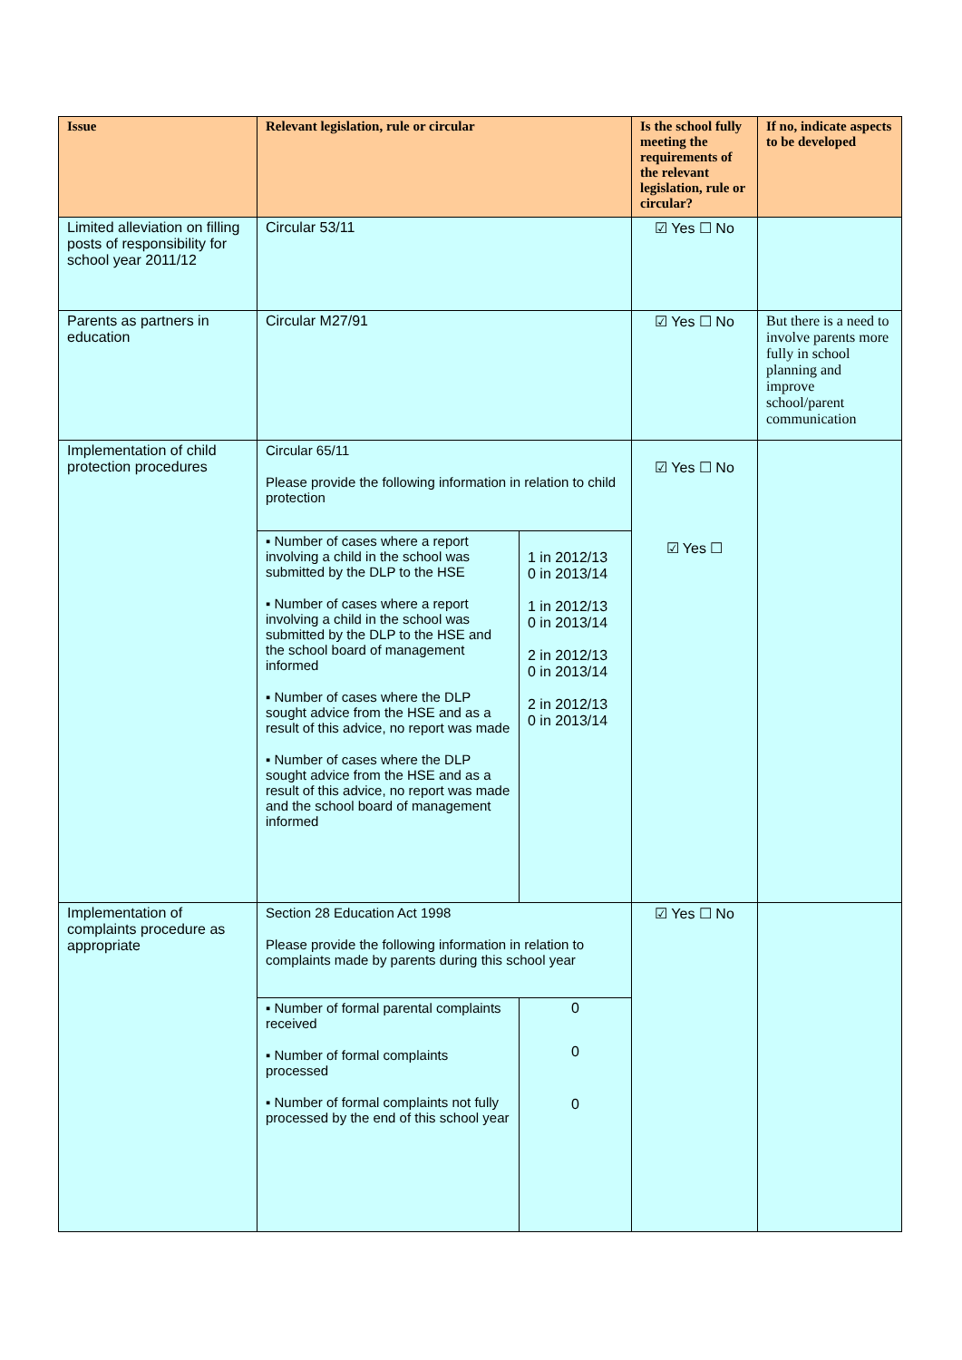| Issue | Relevant legislation, rule or circular | | Is the school fully meeting the requirements of the relevant legislation, rule or circular? | If no, indicate aspects to be developed |
| --- | --- | --- | --- | --- |
| Limited alleviation on filling posts of responsibility for school year 2011/12 | Circular 53/11 | | ☑ Yes ☐ No | |
| Parents as partners in education | Circular M27/91 | | ☑ Yes ☐ No | But there is a need to involve parents more fully in school planning and improve school/parent communication |
| Implementation of child protection procedures | Circular 65/11 Please provide the following information in relation to child protection | | ☑ Yes ☐ No ☑ Yes ☐ | |
| | ▪ Number of cases where a report involving a child in the school was submitted by the DLP to the HSE ▪ Number of cases where a report involving a child in the school was submitted by the DLP to the HSE and the school board of management informed ▪ Number of cases where the DLP sought advice from the HSE and as a result of this advice, no report was made ▪ Number of cases where the DLP sought advice from the HSE and as a result of this advice, no report was made and the school board of management informed | 1 in 2012/13 0 in 2013/14 1 in 2012/13 0 in 2013/14 2 in 2012/13 0 in 2013/14 2 in 2012/13 0 in 2013/14 | | |
| Implementation of complaints procedure as appropriate | Section 28 Education Act 1998 Please provide the following information in relation to complaints made by parents during this school year | | ☑ Yes ☐ No | |
| | ▪ Number of formal parental complaints received ▪ Number of formal complaints processed ▪ Number of formal complaints not fully processed by the end of this school year | 0 0 0 | | |